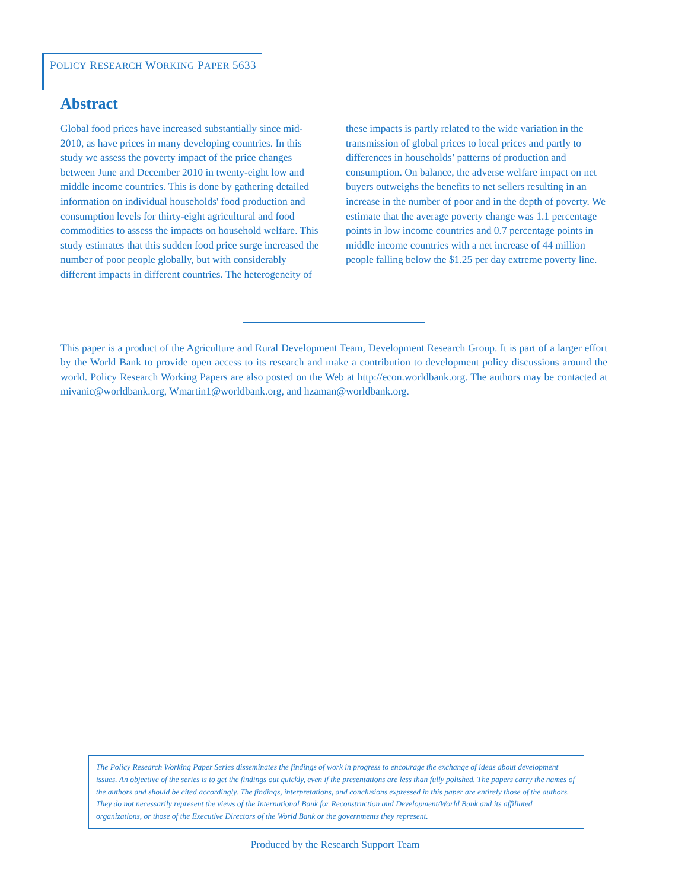POLICY RESEARCH WORKING PAPER 5633
Abstract
Global food prices have increased substantially since mid-2010, as have prices in many developing countries. In this study we assess the poverty impact of the price changes between June and December 2010 in twenty-eight low and middle income countries. This is done by gathering detailed information on individual households' food production and consumption levels for thirty-eight agricultural and food commodities to assess the impacts on household welfare. This study estimates that this sudden food price surge increased the number of poor people globally, but with considerably different impacts in different countries. The heterogeneity of these impacts is partly related to the wide variation in the transmission of global prices to local prices and partly to differences in households’ patterns of production and consumption. On balance, the adverse welfare impact on net buyers outweighs the benefits to net sellers resulting in an increase in the number of poor and in the depth of poverty. We estimate that the average poverty change was 1.1 percentage points in low income countries and 0.7 percentage points in middle income countries with a net increase of 44 million people falling below the $1.25 per day extreme poverty line.
This paper is a product of the Agriculture and Rural Development Team, Development Research Group. It is part of a larger effort by the World Bank to provide open access to its research and make a contribution to development policy discussions around the world. Policy Research Working Papers are also posted on the Web at http://econ.worldbank.org. The authors may be contacted at mivanic@worldbank.org, Wmartin1@worldbank.org, and hzaman@worldbank.org.
The Policy Research Working Paper Series disseminates the findings of work in progress to encourage the exchange of ideas about development issues. An objective of the series is to get the findings out quickly, even if the presentations are less than fully polished. The papers carry the names of the authors and should be cited accordingly. The findings, interpretations, and conclusions expressed in this paper are entirely those of the authors. They do not necessarily represent the views of the International Bank for Reconstruction and Development/World Bank and its affiliated organizations, or those of the Executive Directors of the World Bank or the governments they represent.
Produced by the Research Support Team